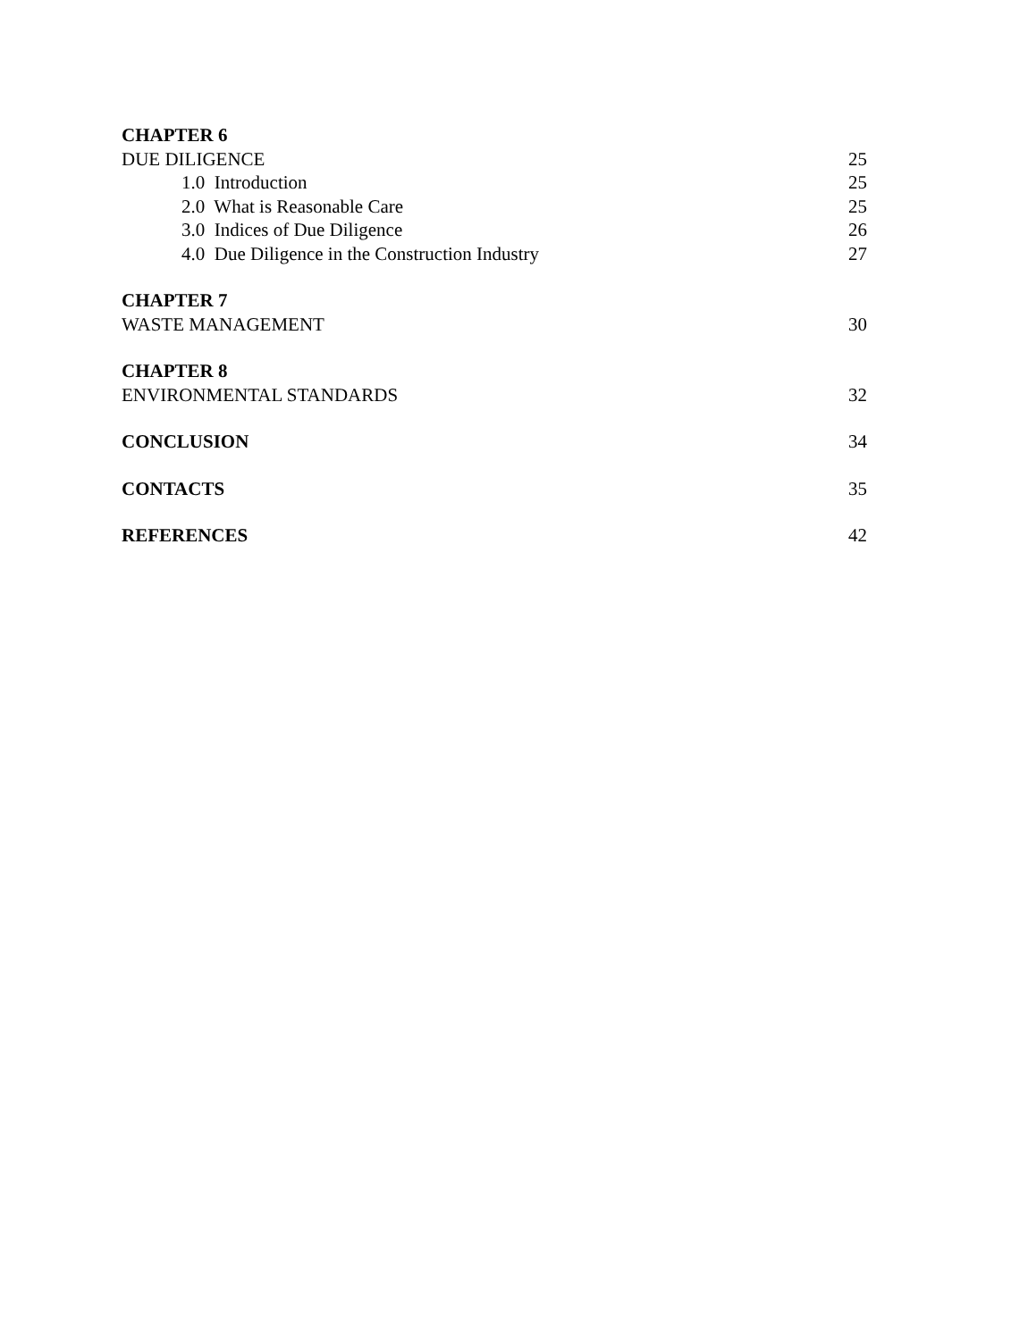CHAPTER 6
DUE DILIGENCE 25
1.0 Introduction 25
2.0 What is Reasonable Care 25
3.0 Indices of Due Diligence 26
4.0 Due Diligence in the Construction Industry 27
CHAPTER 7
WASTE MANAGEMENT 30
CHAPTER 8
ENVIRONMENTAL STANDARDS 32
CONCLUSION 34
CONTACTS 35
REFERENCES 42